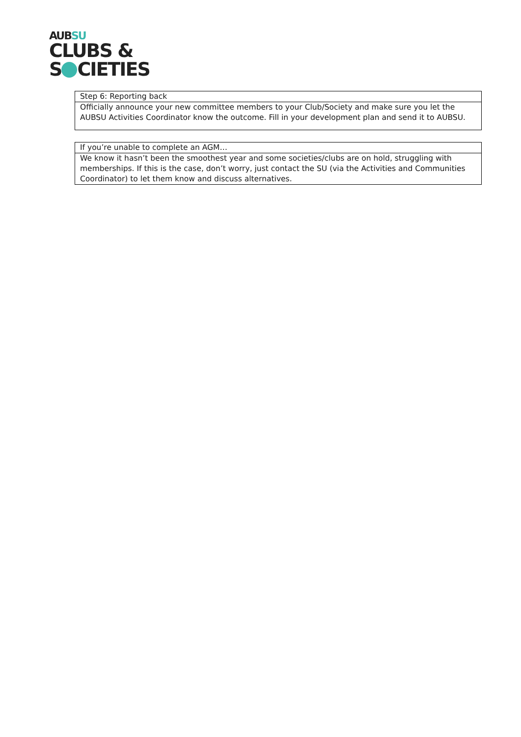AUBSU
CLUBS &
S CIETIES
| Step 6: Reporting back |
| Officially announce your new committee members to your Club/Society and make sure you let the AUBSU Activities Coordinator know the outcome. Fill in your development plan and send it to AUBSU. |
| If you’re unable to complete an AGM… |
| We know it hasn’t been the smoothest year and some societies/clubs are on hold, struggling with memberships. If this is the case, don’t worry, just contact the SU (via the Activities and Communities Coordinator) to let them know and discuss alternatives. |